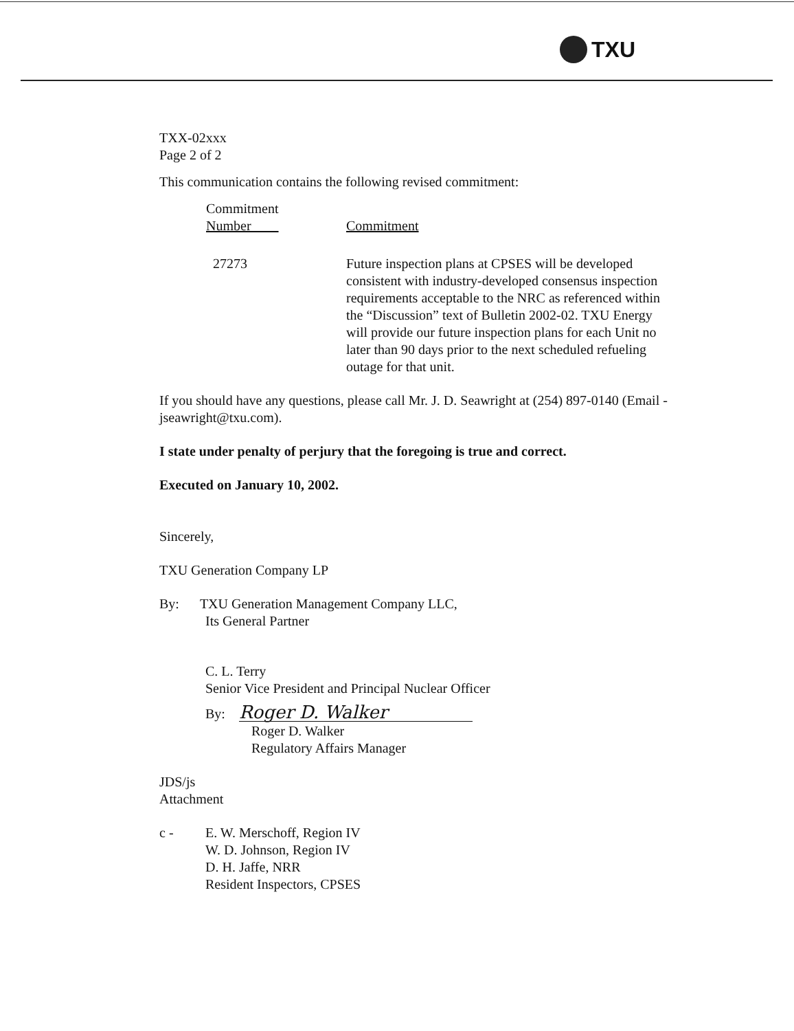TXU
TXX-02xxx
Page 2 of 2
This communication contains the following revised commitment:
| Commitment Number | Commitment |
| --- | --- |
| 27273 | Future inspection plans at CPSES will be developed consistent with industry-developed consensus inspection requirements acceptable to the NRC as referenced within the “Discussion” text of Bulletin 2002-02. TXU Energy will provide our future inspection plans for each Unit no later than 90 days prior to the next scheduled refueling outage for that unit. |
If you should have any questions, please call Mr. J. D. Seawright at (254) 897-0140 (Email - jseawright@txu.com).
I state under penalty of perjury that the foregoing is true and correct.
Executed on January 10, 2002.
Sincerely,
TXU Generation Company LP
By: TXU Generation Management Company LLC,
Its General Partner
C. L. Terry
Senior Vice President and Principal Nuclear Officer
By: Roger D. Walker
Roger D. Walker
Regulatory Affairs Manager
JDS/js
Attachment
c - E. W. Merschoff, Region IV
W. D. Johnson, Region IV
D. H. Jaffe, NRR
Resident Inspectors, CPSES